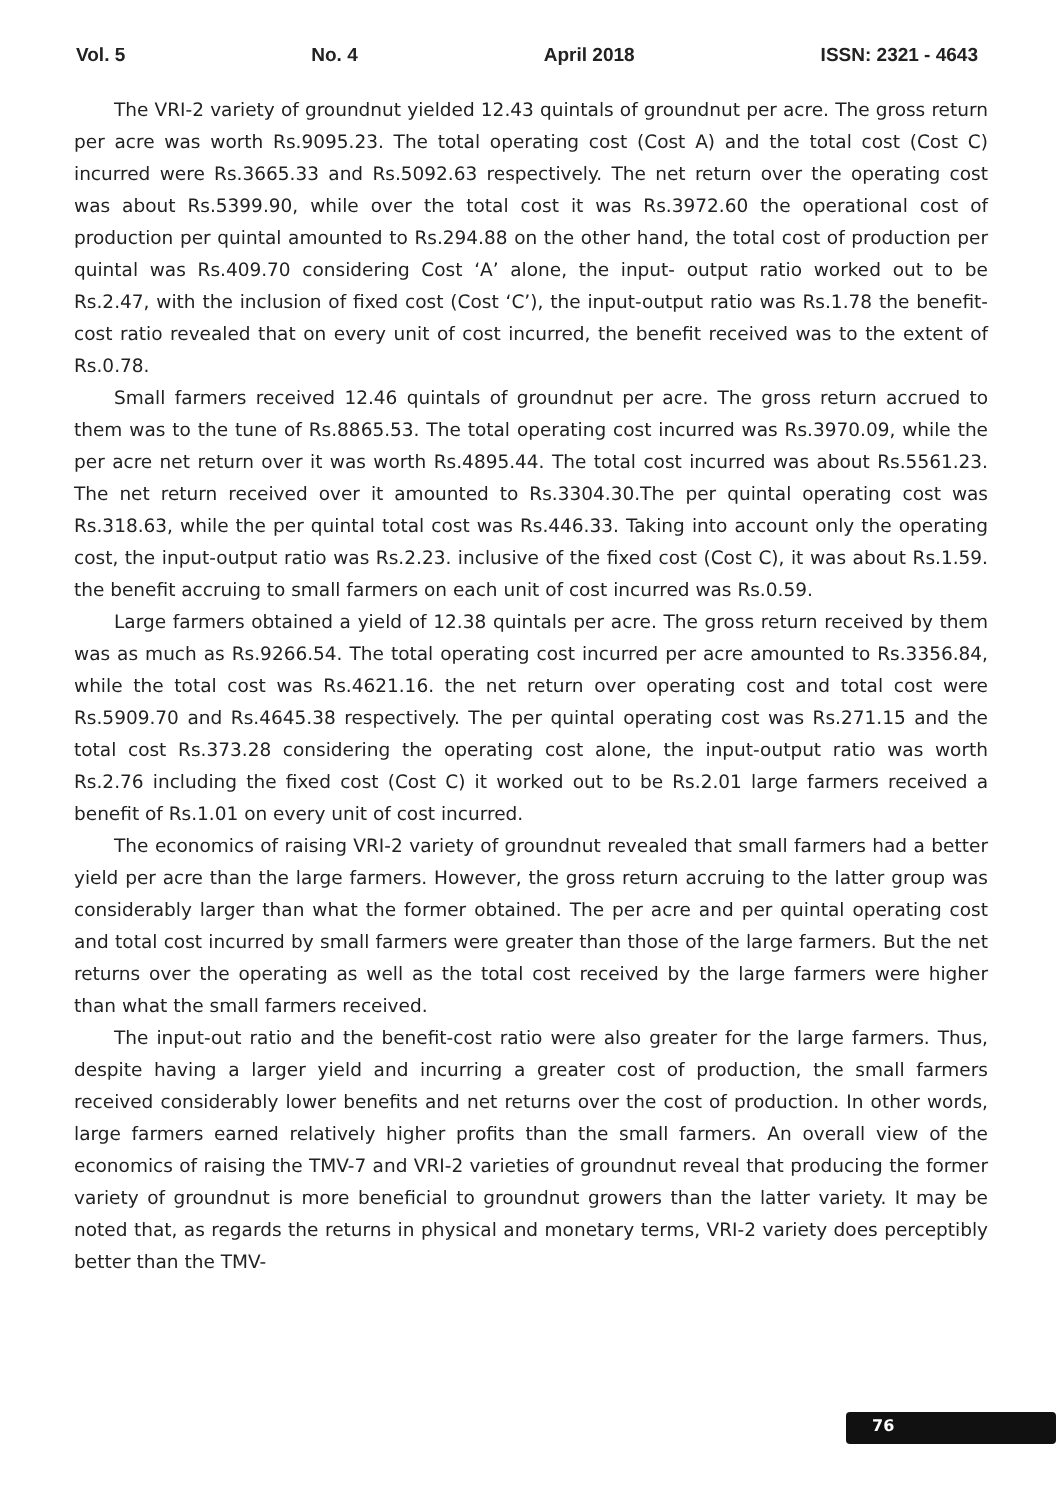Vol. 5 No. 4 April 2018 ISSN: 2321 - 4643
The VRI-2 variety of groundnut yielded 12.43 quintals of groundnut per acre. The gross return per acre was worth Rs.9095.23. The total operating cost (Cost A) and the total cost (Cost C) incurred were Rs.3665.33 and Rs.5092.63 respectively. The net return over the operating cost was about Rs.5399.90, while over the total cost it was Rs.3972.60 the operational cost of production per quintal amounted to Rs.294.88 on the other hand, the total cost of production per quintal was Rs.409.70 considering Cost ‘A’ alone, the input- output ratio worked out to be Rs.2.47, with the inclusion of fixed cost (Cost ‘C’), the input-output ratio was Rs.1.78 the benefit-cost ratio revealed that on every unit of cost incurred, the benefit received was to the extent of Rs.0.78.
Small farmers received 12.46 quintals of groundnut per acre. The gross return accrued to them was to the tune of Rs.8865.53. The total operating cost incurred was Rs.3970.09, while the per acre net return over it was worth Rs.4895.44. The total cost incurred was about Rs.5561.23. The net return received over it amounted to Rs.3304.30.The per quintal operating cost was Rs.318.63, while the per quintal total cost was Rs.446.33. Taking into account only the operating cost, the input-output ratio was Rs.2.23. inclusive of the fixed cost (Cost C), it was about Rs.1.59. the benefit accruing to small farmers on each unit of cost incurred was Rs.0.59.
Large farmers obtained a yield of 12.38 quintals per acre. The gross return received by them was as much as Rs.9266.54. The total operating cost incurred per acre amounted to Rs.3356.84, while the total cost was Rs.4621.16. the net return over operating cost and total cost were Rs.5909.70 and Rs.4645.38 respectively. The per quintal operating cost was Rs.271.15 and the total cost Rs.373.28 considering the operating cost alone, the input-output ratio was worth Rs.2.76 including the fixed cost (Cost C) it worked out to be Rs.2.01 large farmers received a benefit of Rs.1.01 on every unit of cost incurred.
The economics of raising VRI-2 variety of groundnut revealed that small farmers had a better yield per acre than the large farmers. However, the gross return accruing to the latter group was considerably larger than what the former obtained. The per acre and per quintal operating cost and total cost incurred by small farmers were greater than those of the large farmers. But the net returns over the operating as well as the total cost received by the large farmers were higher than what the small farmers received.
The input-out ratio and the benefit-cost ratio were also greater for the large farmers. Thus, despite having a larger yield and incurring a greater cost of production, the small farmers received considerably lower benefits and net returns over the cost of production. In other words, large farmers earned relatively higher profits than the small farmers. An overall view of the economics of raising the TMV-7 and VRI-2 varieties of groundnut reveal that producing the former variety of groundnut is more beneficial to groundnut growers than the latter variety. It may be noted that, as regards the returns in physical and monetary terms, VRI-2 variety does perceptibly better than the TMV-
76